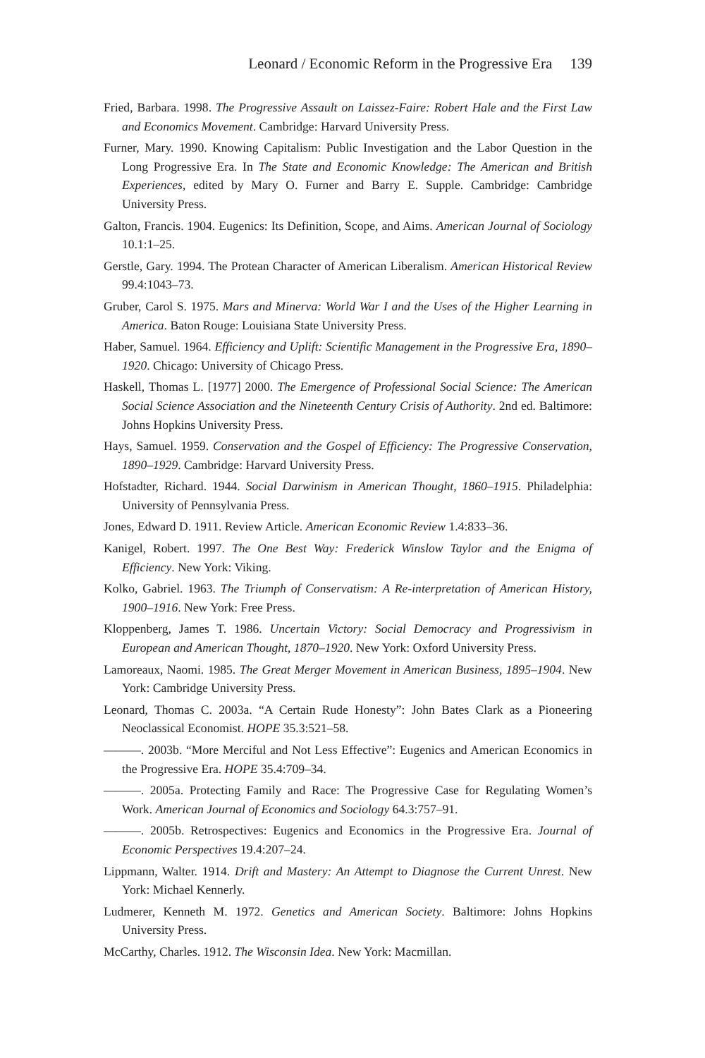Leonard / Economic Reform in the Progressive Era 139
Fried, Barbara. 1998. The Progressive Assault on Laissez-Faire: Robert Hale and the First Law and Economics Movement. Cambridge: Harvard University Press.
Furner, Mary. 1990. Knowing Capitalism: Public Investigation and the Labor Question in the Long Progressive Era. In The State and Economic Knowledge: The American and British Experiences, edited by Mary O. Furner and Barry E. Supple. Cambridge: Cambridge University Press.
Galton, Francis. 1904. Eugenics: Its Definition, Scope, and Aims. American Journal of Sociology 10.1:1–25.
Gerstle, Gary. 1994. The Protean Character of American Liberalism. American Historical Review 99.4:1043–73.
Gruber, Carol S. 1975. Mars and Minerva: World War I and the Uses of the Higher Learning in America. Baton Rouge: Louisiana State University Press.
Haber, Samuel. 1964. Efficiency and Uplift: Scientific Management in the Progressive Era, 1890–1920. Chicago: University of Chicago Press.
Haskell, Thomas L. [1977] 2000. The Emergence of Professional Social Science: The American Social Science Association and the Nineteenth Century Crisis of Authority. 2nd ed. Baltimore: Johns Hopkins University Press.
Hays, Samuel. 1959. Conservation and the Gospel of Efficiency: The Progressive Conservation, 1890–1929. Cambridge: Harvard University Press.
Hofstadter, Richard. 1944. Social Darwinism in American Thought, 1860–1915. Philadelphia: University of Pennsylvania Press.
Jones, Edward D. 1911. Review Article. American Economic Review 1.4:833–36.
Kanigel, Robert. 1997. The One Best Way: Frederick Winslow Taylor and the Enigma of Efficiency. New York: Viking.
Kolko, Gabriel. 1963. The Triumph of Conservatism: A Re-interpretation of American History, 1900–1916. New York: Free Press.
Kloppenberg, James T. 1986. Uncertain Victory: Social Democracy and Progressivism in European and American Thought, 1870–1920. New York: Oxford University Press.
Lamoreaux, Naomi. 1985. The Great Merger Movement in American Business, 1895–1904. New York: Cambridge University Press.
Leonard, Thomas C. 2003a. “A Certain Rude Honesty”: John Bates Clark as a Pioneering Neoclassical Economist. HOPE 35.3:521–58.
———. 2003b. “More Merciful and Not Less Effective”: Eugenics and American Economics in the Progressive Era. HOPE 35.4:709–34.
———. 2005a. Protecting Family and Race: The Progressive Case for Regulating Women’s Work. American Journal of Economics and Sociology 64.3:757–91.
———. 2005b. Retrospectives: Eugenics and Economics in the Progressive Era. Journal of Economic Perspectives 19.4:207–24.
Lippmann, Walter. 1914. Drift and Mastery: An Attempt to Diagnose the Current Unrest. New York: Michael Kennerly.
Ludmerer, Kenneth M. 1972. Genetics and American Society. Baltimore: Johns Hopkins University Press.
McCarthy, Charles. 1912. The Wisconsin Idea. New York: Macmillan.